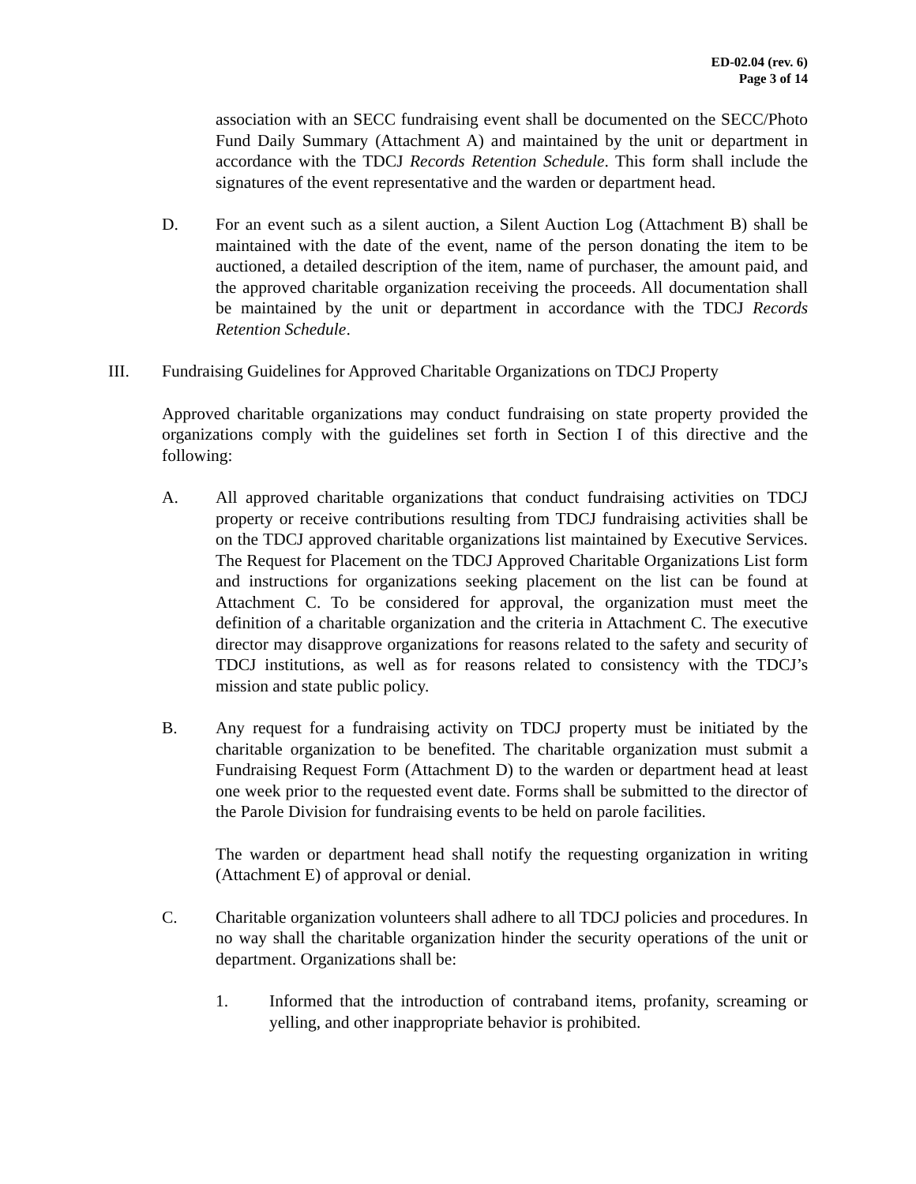ED-02.04 (rev. 6)
Page 3 of 14
association with an SECC fundraising event shall be documented on the SECC/Photo Fund Daily Summary (Attachment A) and maintained by the unit or department in accordance with the TDCJ Records Retention Schedule. This form shall include the signatures of the event representative and the warden or department head.
D. For an event such as a silent auction, a Silent Auction Log (Attachment B) shall be maintained with the date of the event, name of the person donating the item to be auctioned, a detailed description of the item, name of purchaser, the amount paid, and the approved charitable organization receiving the proceeds. All documentation shall be maintained by the unit or department in accordance with the TDCJ Records Retention Schedule.
III. Fundraising Guidelines for Approved Charitable Organizations on TDCJ Property
Approved charitable organizations may conduct fundraising on state property provided the organizations comply with the guidelines set forth in Section I of this directive and the following:
A. All approved charitable organizations that conduct fundraising activities on TDCJ property or receive contributions resulting from TDCJ fundraising activities shall be on the TDCJ approved charitable organizations list maintained by Executive Services. The Request for Placement on the TDCJ Approved Charitable Organizations List form and instructions for organizations seeking placement on the list can be found at Attachment C. To be considered for approval, the organization must meet the definition of a charitable organization and the criteria in Attachment C. The executive director may disapprove organizations for reasons related to the safety and security of TDCJ institutions, as well as for reasons related to consistency with the TDCJ’s mission and state public policy.
B. Any request for a fundraising activity on TDCJ property must be initiated by the charitable organization to be benefited. The charitable organization must submit a Fundraising Request Form (Attachment D) to the warden or department head at least one week prior to the requested event date. Forms shall be submitted to the director of the Parole Division for fundraising events to be held on parole facilities.
The warden or department head shall notify the requesting organization in writing (Attachment E) of approval or denial.
C. Charitable organization volunteers shall adhere to all TDCJ policies and procedures. In no way shall the charitable organization hinder the security operations of the unit or department. Organizations shall be:
1. Informed that the introduction of contraband items, profanity, screaming or yelling, and other inappropriate behavior is prohibited.